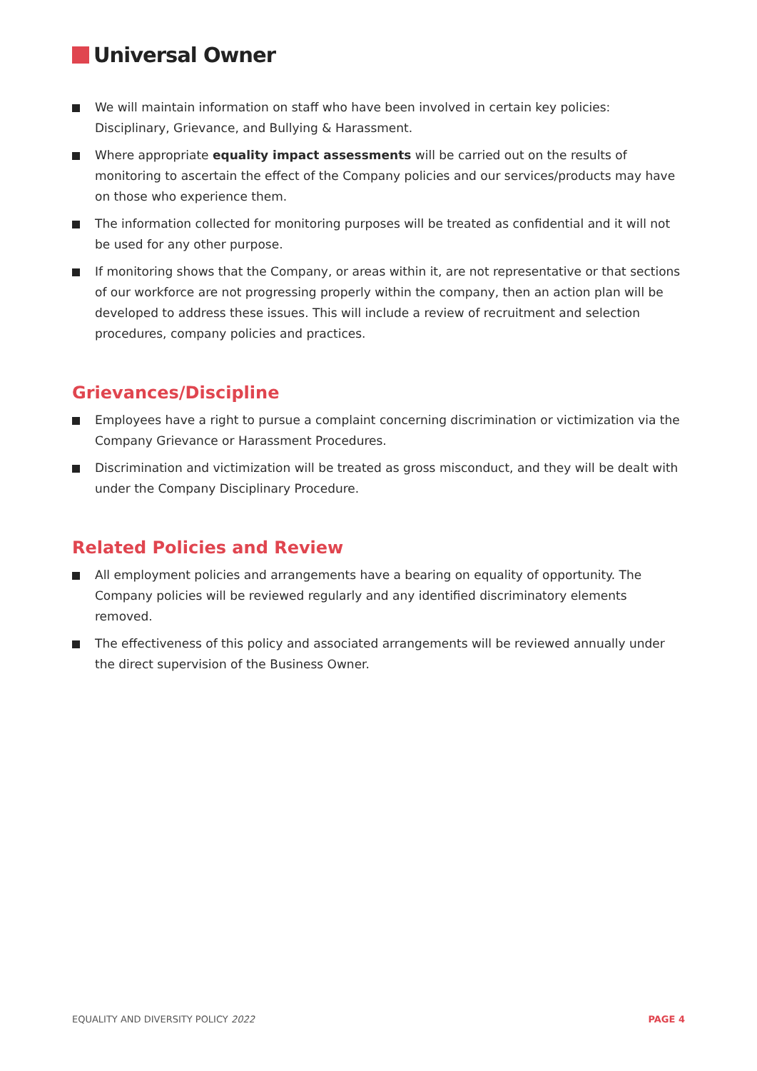Universal Owner
We will maintain information on staff who have been involved in certain key policies: Disciplinary, Grievance, and Bullying & Harassment.
Where appropriate equality impact assessments will be carried out on the results of monitoring to ascertain the effect of the Company policies and our services/products may have on those who experience them.
The information collected for monitoring purposes will be treated as confidential and it will not be used for any other purpose.
If monitoring shows that the Company, or areas within it, are not representative or that sections of our workforce are not progressing properly within the company, then an action plan will be developed to address these issues. This will include a review of recruitment and selection procedures, company policies and practices.
Grievances/Discipline
Employees have a right to pursue a complaint concerning discrimination or victimization via the Company Grievance or Harassment Procedures.
Discrimination and victimization will be treated as gross misconduct, and they will be dealt with under the Company Disciplinary Procedure.
Related Policies and Review
All employment policies and arrangements have a bearing on equality of opportunity. The Company policies will be reviewed regularly and any identified discriminatory elements removed.
The effectiveness of this policy and associated arrangements will be reviewed annually under the direct supervision of the Business Owner.
EQUALITY AND DIVERSITY POLICY 2022 PAGE 4